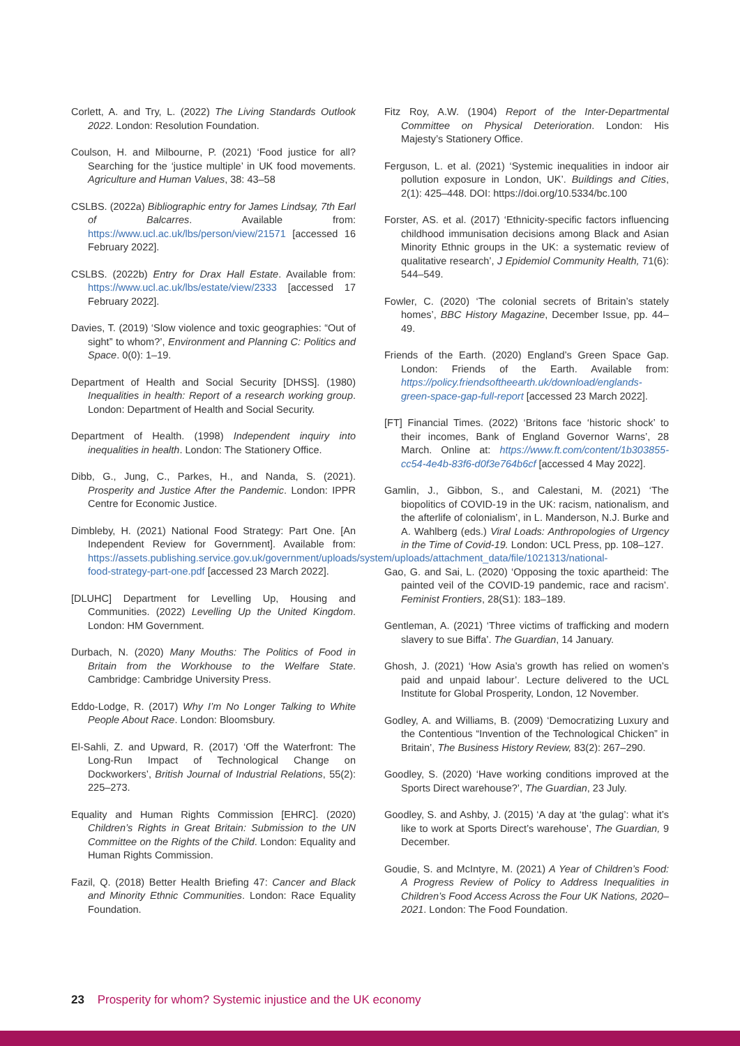Corlett, A. and Try, L. (2022) The Living Standards Outlook 2022. London: Resolution Foundation.
Coulson, H. and Milbourne, P. (2021) ‘Food justice for all? Searching for the ‘justice multiple’ in UK food movements. Agriculture and Human Values, 38: 43–58
CSLBS. (2022a) Bibliographic entry for James Lindsay, 7th Earl of Balcarres. Available from: https://www.ucl.ac.uk/lbs/person/view/21571 [accessed 16 February 2022].
CSLBS. (2022b) Entry for Drax Hall Estate. Available from: https://www.ucl.ac.uk/lbs/estate/view/2333 [accessed 17 February 2022].
Davies, T. (2019) ‘Slow violence and toxic geographies: “Out of sight” to whom?’, Environment and Planning C: Politics and Space. 0(0): 1–19.
Department of Health and Social Security [DHSS]. (1980) Inequalities in health: Report of a research working group. London: Department of Health and Social Security.
Department of Health. (1998) Independent inquiry into inequalities in health. London: The Stationery Office.
Dibb, G., Jung, C., Parkes, H., and Nanda, S. (2021). Prosperity and Justice After the Pandemic. London: IPPR Centre for Economic Justice.
Dimbleby, H. (2021) National Food Strategy: Part One. [An Independent Review for Government]. Available from: https://assets.publishing.service.gov.uk/government/uploads/system/uploads/attachment_data/file/1021313/national-food-strategy-part-one.pdf [accessed 23 March 2022].
[DLUHC] Department for Levelling Up, Housing and Communities. (2022) Levelling Up the United Kingdom. London: HM Government.
Durbach, N. (2020) Many Mouths: The Politics of Food in Britain from the Workhouse to the Welfare State. Cambridge: Cambridge University Press.
Eddo-Lodge, R. (2017) Why I’m No Longer Talking to White People About Race. London: Bloomsbury.
El-Sahli, Z. and Upward, R. (2017) ‘Off the Waterfront: The Long-Run Impact of Technological Change on Dockworkers’, British Journal of Industrial Relations, 55(2): 225–273.
Equality and Human Rights Commission [EHRC]. (2020) Children’s Rights in Great Britain: Submission to the UN Committee on the Rights of the Child. London: Equality and Human Rights Commission.
Fazil, Q. (2018) Better Health Briefing 47: Cancer and Black and Minority Ethnic Communities. London: Race Equality Foundation.
Fitz Roy, A.W. (1904) Report of the Inter-Departmental Committee on Physical Deterioration. London: His Majesty’s Stationery Office.
Ferguson, L. et al. (2021) ‘Systemic inequalities in indoor air pollution exposure in London, UK’. Buildings and Cities, 2(1): 425–448. DOI: https://doi.org/10.5334/bc.100
Forster, AS. et al. (2017) ‘Ethnicity-specific factors influencing childhood immunisation decisions among Black and Asian Minority Ethnic groups in the UK: a systematic review of qualitative research’, J Epidemiol Community Health, 71(6): 544–549.
Fowler, C. (2020) ‘The colonial secrets of Britain’s stately homes’, BBC History Magazine, December Issue, pp. 44–49.
Friends of the Earth. (2020) England’s Green Space Gap. London: Friends of the Earth. Available from: https://policy.friendsoftheearth.uk/download/englands-green-space-gap-full-report [accessed 23 March 2022].
[FT] Financial Times. (2022) ‘Britons face ‘historic shock’ to their incomes, Bank of England Governor Warns’, 28 March. Online at: https://www.ft.com/content/1b303855-cc54-4e4b-83f6-d0f3e764b6cf [accessed 4 May 2022].
Gamlin, J., Gibbon, S., and Calestani, M. (2021) ‘The biopolitics of COVID-19 in the UK: racism, nationalism, and the afterlife of colonialism’, in L. Manderson, N.J. Burke and A. Wahlberg (eds.) Viral Loads: Anthropologies of Urgency in the Time of Covid-19. London: UCL Press, pp. 108–127.
Gao, G. and Sai, L. (2020) ‘Opposing the toxic apartheid: The painted veil of the COVID-19 pandemic, race and racism’. Feminist Frontiers, 28(S1): 183–189.
Gentleman, A. (2021) ‘Three victims of trafficking and modern slavery to sue Biffa’. The Guardian, 14 January.
Ghosh, J. (2021) ‘How Asia’s growth has relied on women’s paid and unpaid labour’. Lecture delivered to the UCL Institute for Global Prosperity, London, 12 November.
Godley, A. and Williams, B. (2009) ‘Democratizing Luxury and the Contentious “Invention of the Technological Chicken” in Britain’, The Business History Review, 83(2): 267–290.
Goodley, S. (2020) ‘Have working conditions improved at the Sports Direct warehouse?’, The Guardian, 23 July.
Goodley, S. and Ashby, J. (2015) ‘A day at ‘the gulag’: what it’s like to work at Sports Direct’s warehouse’, The Guardian, 9 December.
Goudie, S. and McIntyre, M. (2021) A Year of Children’s Food: A Progress Review of Policy to Address Inequalities in Children’s Food Access Across the Four UK Nations, 2020–2021. London: The Food Foundation.
23 Prosperity for whom? Systemic injustice and the UK economy